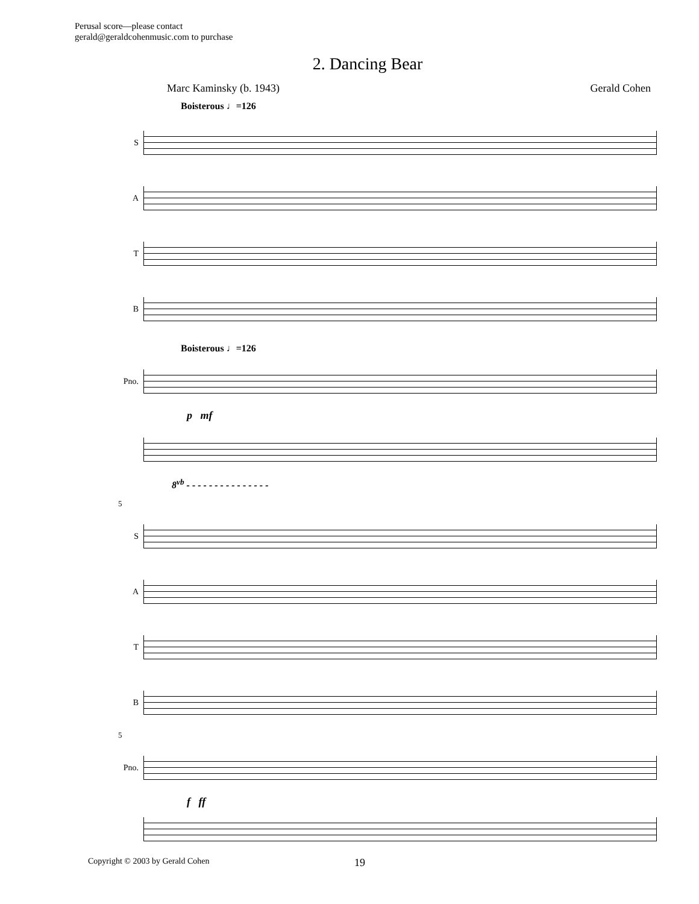Perusal score—please contact
gerald@geraldcohenmusic.com to purchase
2. Dancing Bear
Marc Kaminsky (b. 1943) Gerald Cohen
Boisterous ♩=126
S
A
T
B
Boisterous ♩=126
Pno.
p mf
8<sup>vb</sup> - - - - - - - - - - - - - - -
5
S
A
T
B
5
Pno.
f ff
Copyright © 2003 by Gerald Cohen 19